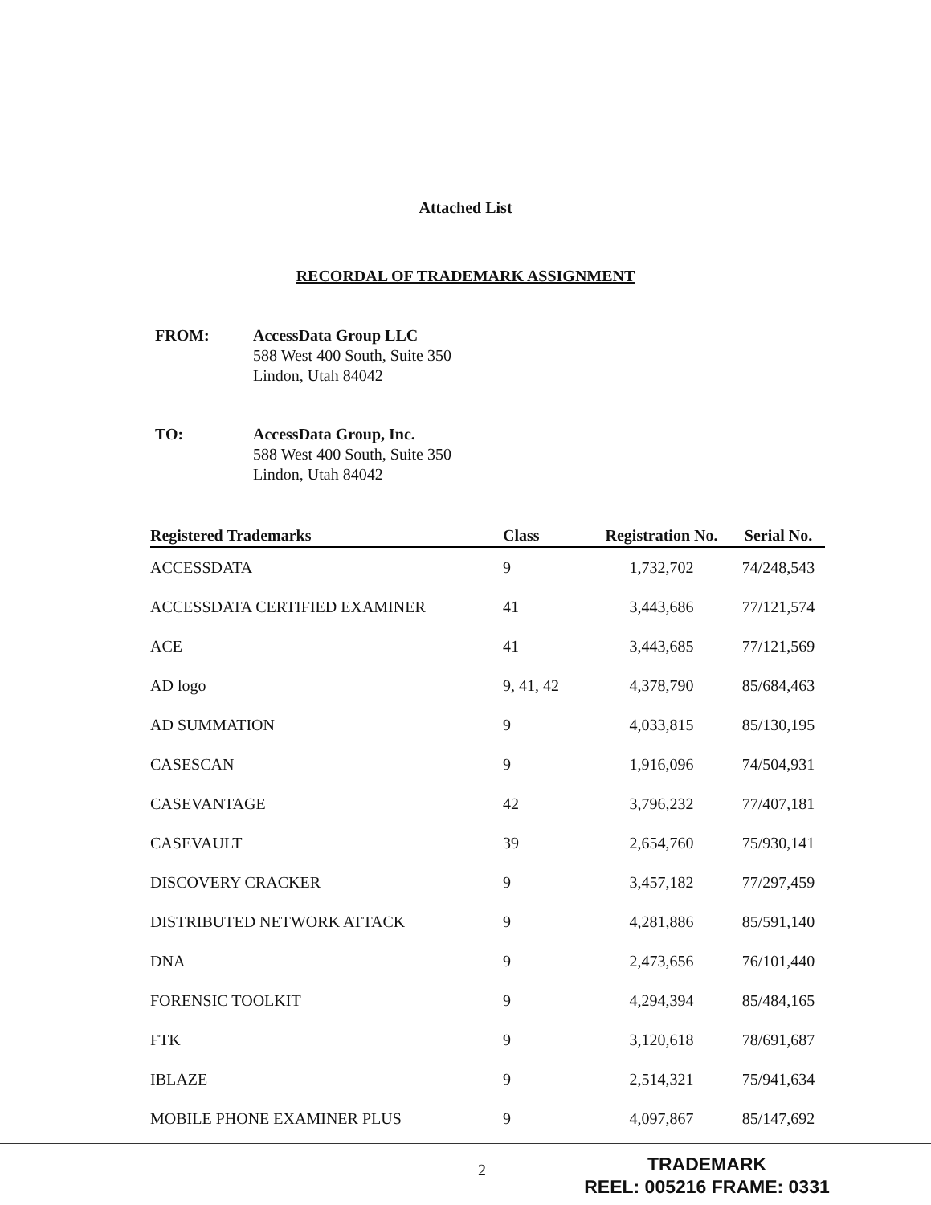Attached List
RECORDAL OF TRADEMARK ASSIGNMENT
FROM: AccessData Group LLC
588 West 400 South, Suite 350
Lindon, Utah 84042
TO: AccessData Group, Inc.
588 West 400 South, Suite 350
Lindon, Utah 84042
| Registered Trademarks | Class | Registration No. | Serial No. |
| --- | --- | --- | --- |
| ACCESSDATA | 9 | 1,732,702 | 74/248,543 |
| ACCESSDATA CERTIFIED EXAMINER | 41 | 3,443,686 | 77/121,574 |
| ACE | 41 | 3,443,685 | 77/121,569 |
| AD logo | 9, 41, 42 | 4,378,790 | 85/684,463 |
| AD SUMMATION | 9 | 4,033,815 | 85/130,195 |
| CASESCAN | 9 | 1,916,096 | 74/504,931 |
| CASEVANTAGE | 42 | 3,796,232 | 77/407,181 |
| CASEVAULT | 39 | 2,654,760 | 75/930,141 |
| DISCOVERY CRACKER | 9 | 3,457,182 | 77/297,459 |
| DISTRIBUTED NETWORK ATTACK | 9 | 4,281,886 | 85/591,140 |
| DNA | 9 | 2,473,656 | 76/101,440 |
| FORENSIC TOOLKIT | 9 | 4,294,394 | 85/484,165 |
| FTK | 9 | 3,120,618 | 78/691,687 |
| IBLAZE | 9 | 2,514,321 | 75/941,634 |
| MOBILE PHONE EXAMINER PLUS | 9 | 4,097,867 | 85/147,692 |
2
TRADEMARK
REEL: 005216 FRAME: 0331